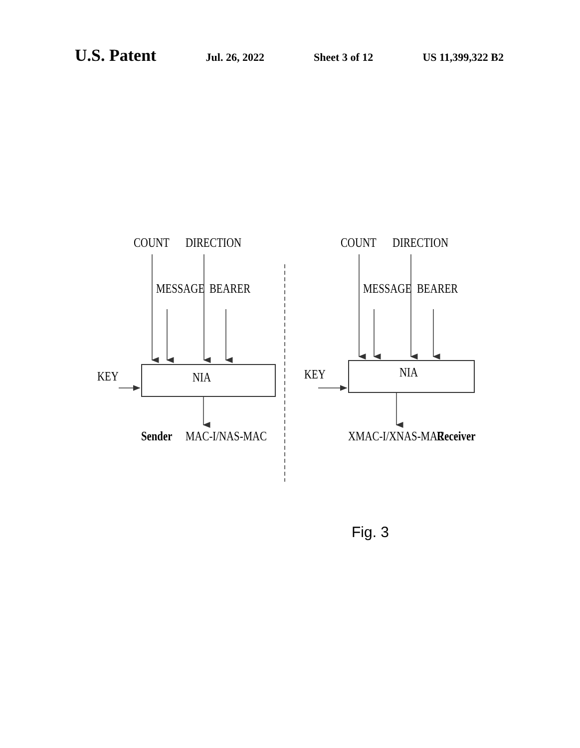U.S. Patent Jul. 26, 2022 Sheet 3 of 12 US 11,399,322 B2
COUNT DIRECTION
MESSAGE BEARER
KEY NIA
Sender MAC-I/NAS-MAC
COUNT DIRECTION
MESSAGE BEARER
KEY NIA
XMAC-I/XNAS-MAC Receiver
Fig. 3